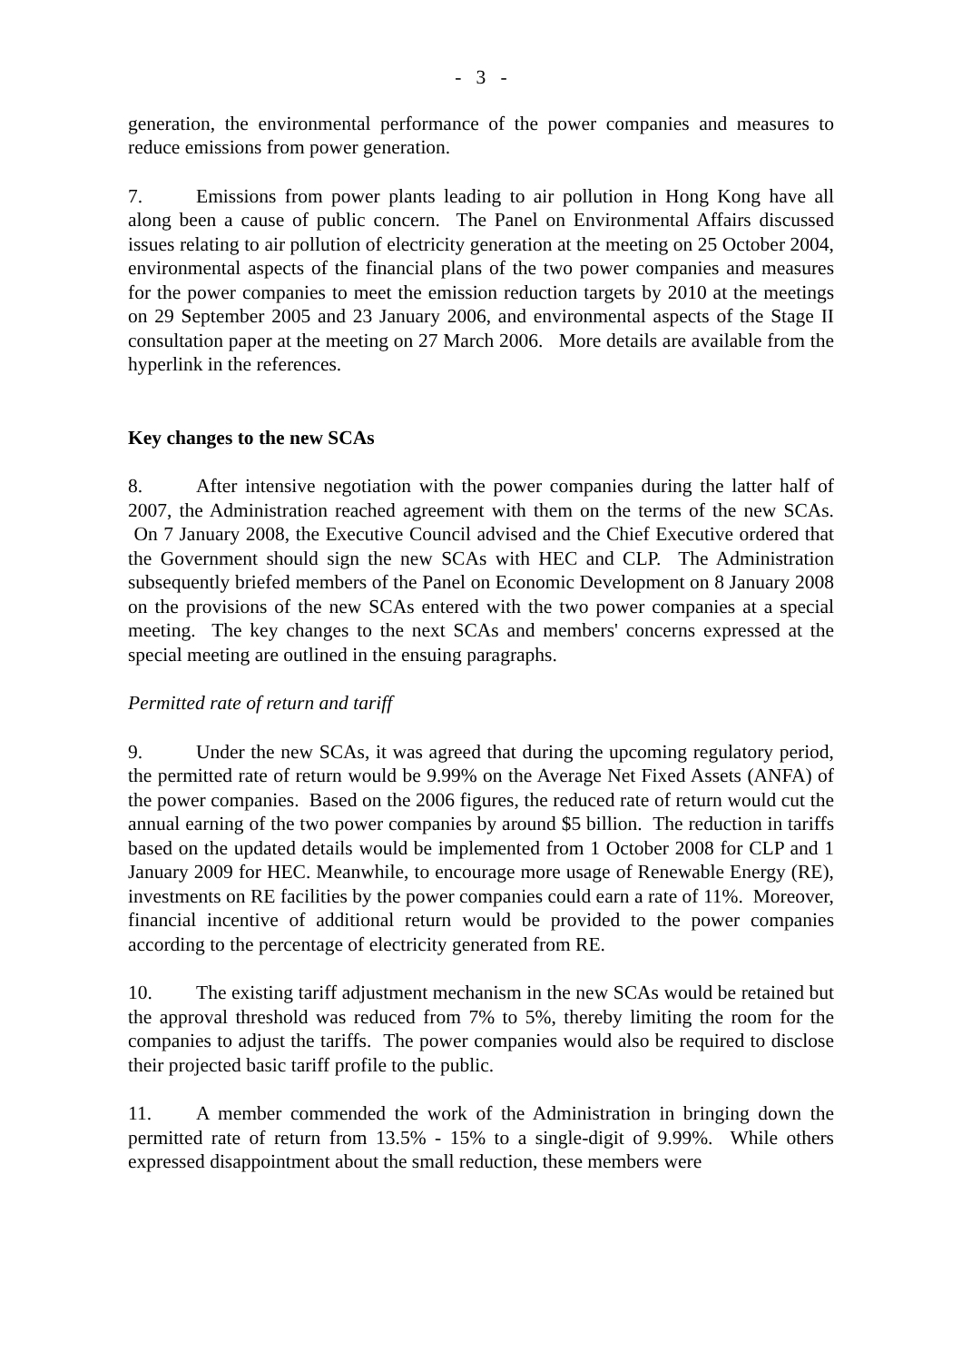- 3 -
generation, the environmental performance of the power companies and measures to reduce emissions from power generation.
7. Emissions from power plants leading to air pollution in Hong Kong have all along been a cause of public concern. The Panel on Environmental Affairs discussed issues relating to air pollution of electricity generation at the meeting on 25 October 2004, environmental aspects of the financial plans of the two power companies and measures for the power companies to meet the emission reduction targets by 2010 at the meetings on 29 September 2005 and 23 January 2006, and environmental aspects of the Stage II consultation paper at the meeting on 27 March 2006. More details are available from the hyperlink in the references.
Key changes to the new SCAs
8. After intensive negotiation with the power companies during the latter half of 2007, the Administration reached agreement with them on the terms of the new SCAs. On 7 January 2008, the Executive Council advised and the Chief Executive ordered that the Government should sign the new SCAs with HEC and CLP. The Administration subsequently briefed members of the Panel on Economic Development on 8 January 2008 on the provisions of the new SCAs entered with the two power companies at a special meeting. The key changes to the next SCAs and members' concerns expressed at the special meeting are outlined in the ensuing paragraphs.
Permitted rate of return and tariff
9. Under the new SCAs, it was agreed that during the upcoming regulatory period, the permitted rate of return would be 9.99% on the Average Net Fixed Assets (ANFA) of the power companies. Based on the 2006 figures, the reduced rate of return would cut the annual earning of the two power companies by around $5 billion. The reduction in tariffs based on the updated details would be implemented from 1 October 2008 for CLP and 1 January 2009 for HEC. Meanwhile, to encourage more usage of Renewable Energy (RE), investments on RE facilities by the power companies could earn a rate of 11%. Moreover, financial incentive of additional return would be provided to the power companies according to the percentage of electricity generated from RE.
10. The existing tariff adjustment mechanism in the new SCAs would be retained but the approval threshold was reduced from 7% to 5%, thereby limiting the room for the companies to adjust the tariffs. The power companies would also be required to disclose their projected basic tariff profile to the public.
11. A member commended the work of the Administration in bringing down the permitted rate of return from 13.5% - 15% to a single-digit of 9.99%. While others expressed disappointment about the small reduction, these members were